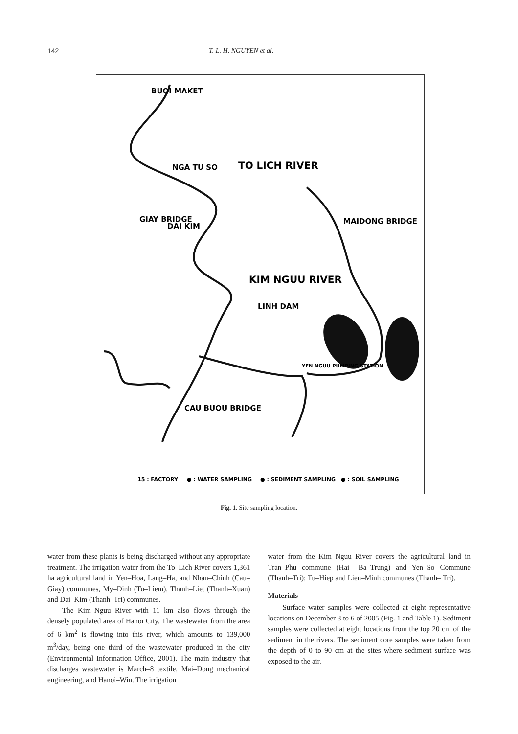142 T. L. H. NGUYEN et al.
BUOI MAKET
GIAY BRIDGE
NGA TU SO
TO LICH RIVER
DAI KIM
MAIDONG BRIDGE
KIM NGUU RIVER
LINH DAM
YEN NGUU PUMPING STATION
CAU BUOU BRIDGE
15 : FACTORY
● : WATER SAMPLING
● : SEDIMENT SAMPLING
● : SOIL SAMPLING
Fig. 1. Site sampling location.
water from these plants is being discharged without any appropriate treatment. The irrigation water from the To–Lich River covers 1,361 ha agricultural land in Yen–Hoa, Lang–Ha, and Nhan–Chinh (Cau–Giay) communes, My–Dinh (Tu–Liem), Thanh–Liet (Thanh–Xuan) and Dai–Kim (Thanh–Tri) communes.
The Kim–Nguu River with 11 km also flows through the densely populated area of Hanoi City. The wastewater from the area of 6 km<sup>2</sup> is flowing into this river, which amounts to 139,000 m<sup>3</sup>/day, being one third of the wastewater produced in the city (Environmental Information Office, 2001). The main industry that discharges wastewater is March–8 textile, Mai–Dong mechanical engineering, and Hanoi–Win. The irrigation
water from the Kim–Nguu River covers the agricultural land in Tran–Phu commune (Hai –Ba–Trung) and Yen–So Commune (Thanh–Tri); Tu–Hiep and Lien–Minh communes (Thanh– Tri).
Materials
Surface water samples were collected at eight representative locations on December 3 to 6 of 2005 (Fig. 1 and Table 1). Sediment samples were collected at eight locations from the top 20 cm of the sediment in the rivers. The sediment core samples were taken from the depth of 0 to 90 cm at the sites where sediment surface was exposed to the air.